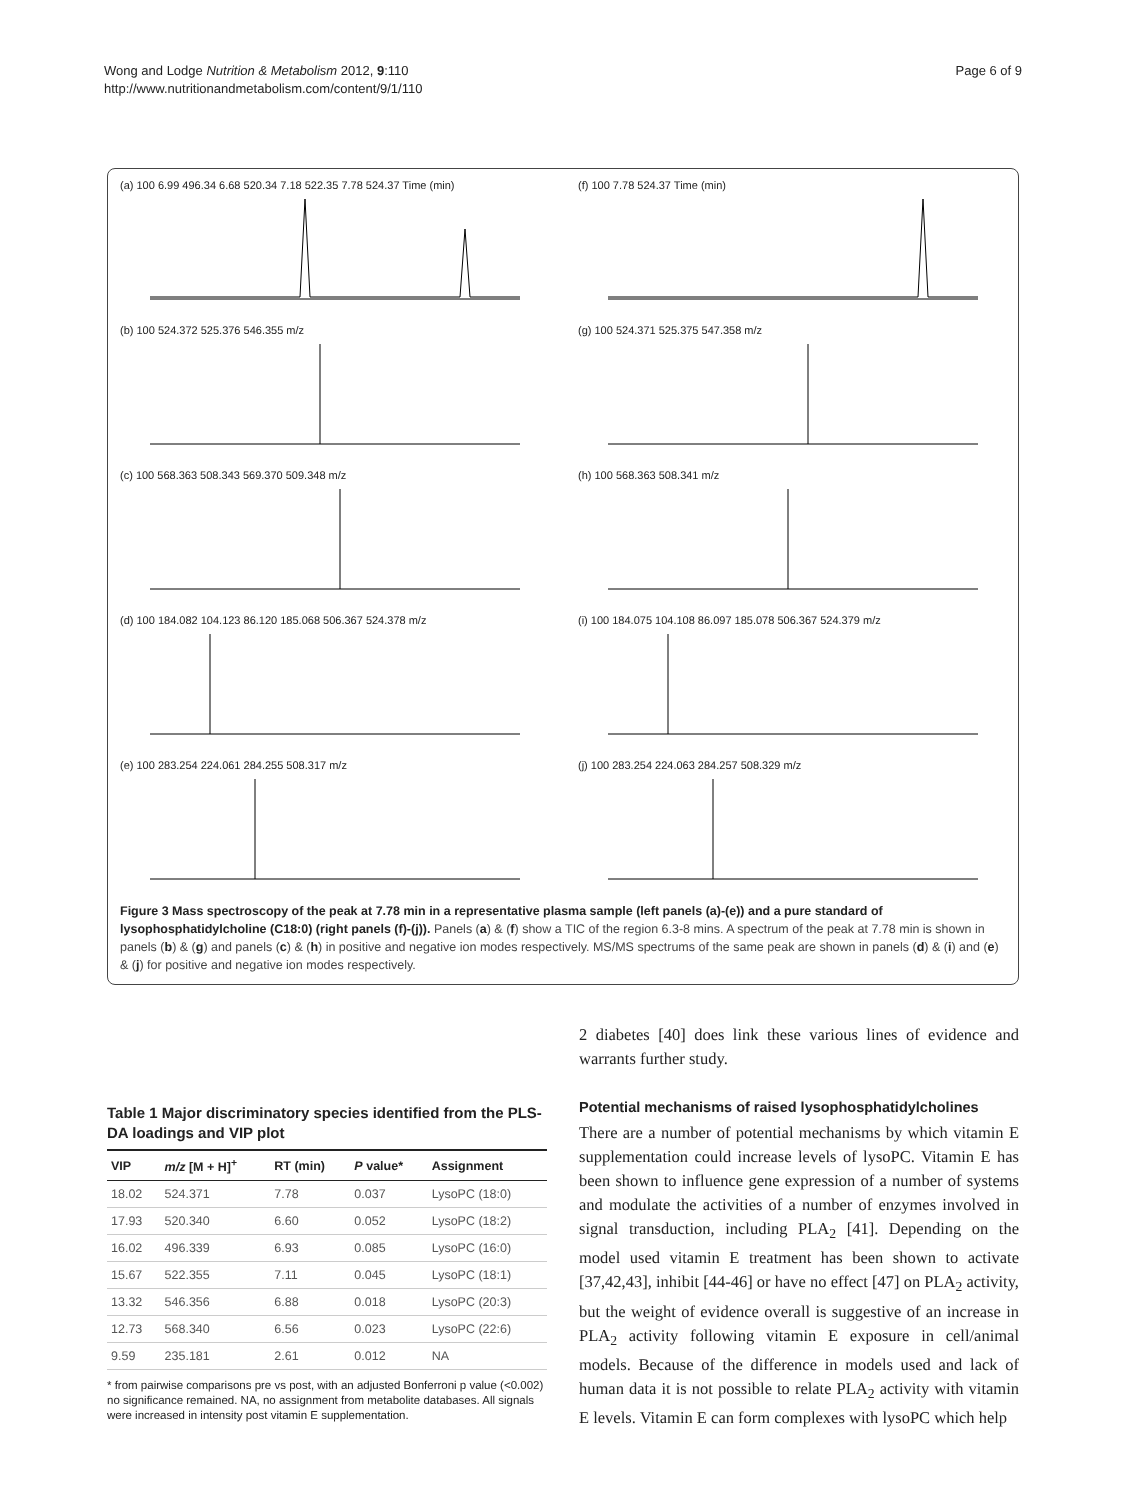Wong and Lodge Nutrition & Metabolism 2012, 9:110
http://www.nutritionandmetabolism.com/content/9/1/110
Page 6 of 9
(a) 100 6.99 496.34 6.68 520.34 7.18 522.35 7.78 524.37 Time (min)
(f) 100 7.78 524.37 Time (min)
(b) 100 524.372 525.376 546.355 m/z
(g) 100 524.371 525.375 547.358 m/z
(c) 100 568.363 508.343 569.370 509.348 m/z
(h) 100 568.363 508.341 m/z
(d) 100 184.082 104.123 86.120 185.068 506.367 524.378 m/z
(i) 100 184.075 104.108 86.097 185.078 506.367 524.379 m/z
(e) 100 283.254 224.061 284.255 508.317 m/z
(j) 100 283.254 224.063 284.257 508.329 m/z
Figure 3 Mass spectroscopy of the peak at 7.78 min in a representative plasma sample (left panels (a)-(e)) and a pure standard of lysophosphatidylcholine (C18:0) (right panels (f)-(j)). Panels (a) & (f) show a TIC of the region 6.3-8 mins. A spectrum of the peak at 7.78 min is shown in panels (b) & (g) and panels (c) & (h) in positive and negative ion modes respectively. MS/MS spectrums of the same peak are shown in panels (d) & (i) and (e) & (j) for positive and negative ion modes respectively.
Table 1 Major discriminatory species identified from the PLS-DA loadings and VIP plot
| VIP | m/z [M + H]<sup>+</sup> | RT (min) | P value* | Assignment |
| --- | --- | --- | --- | --- |
| 18.02 | 524.371 | 7.78 | 0.037 | LysoPC (18:0) |
| 17.93 | 520.340 | 6.60 | 0.052 | LysoPC (18:2) |
| 16.02 | 496.339 | 6.93 | 0.085 | LysoPC (16:0) |
| 15.67 | 522.355 | 7.11 | 0.045 | LysoPC (18:1) |
| 13.32 | 546.356 | 6.88 | 0.018 | LysoPC (20:3) |
| 12.73 | 568.340 | 6.56 | 0.023 | LysoPC (22:6) |
| 9.59 | 235.181 | 2.61 | 0.012 | NA |
* from pairwise comparisons pre vs post, with an adjusted Bonferroni p value (<0.002) no significance remained. NA, no assignment from metabolite databases. All signals were increased in intensity post vitamin E supplementation.
2 diabetes [40] does link these various lines of evidence and warrants further study.
Potential mechanisms of raised lysophosphatidylcholines
There are a number of potential mechanisms by which vitamin E supplementation could increase levels of lysoPC. Vitamin E has been shown to influence gene expression of a number of systems and modulate the activities of a number of enzymes involved in signal transduction, including PLA<sub>2</sub> [41]. Depending on the model used vitamin E treatment has been shown to activate [37,42,43], inhibit [44-46] or have no effect [47] on PLA<sub>2</sub> activity, but the weight of evidence overall is suggestive of an increase in PLA<sub>2</sub> activity following vitamin E exposure in cell/animal models. Because of the difference in models used and lack of human data it is not possible to relate PLA<sub>2</sub> activity with vitamin E levels. Vitamin E can form complexes with lysoPC which help